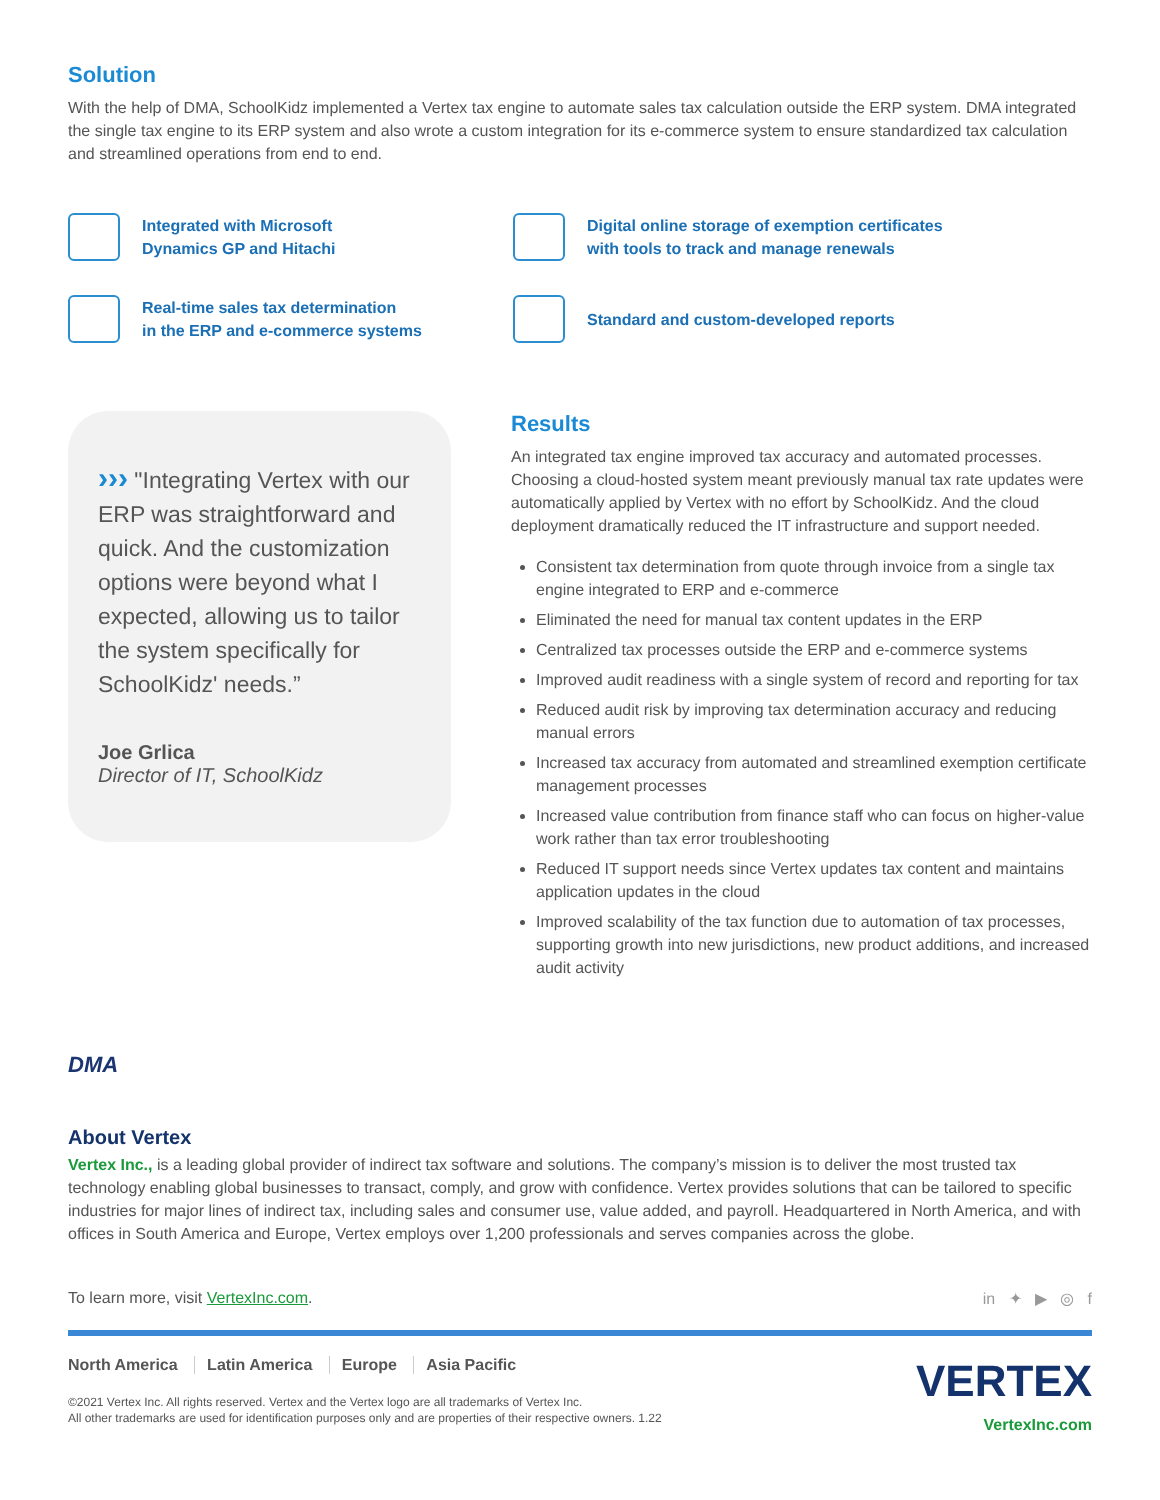Solution
With the help of DMA, SchoolKidz implemented a Vertex tax engine to automate sales tax calculation outside the ERP system. DMA integrated the single tax engine to its ERP system and also wrote a custom integration for its e-commerce system to ensure standardized tax calculation and streamlined operations from end to end.
Integrated with Microsoft
Dynamics GP and Hitachi
Digital online storage of exemption certificates
with tools to track and manage renewals
Real-time sales tax determination
in the ERP and e-commerce systems
Standard and custom-developed reports
››› "Integrating Vertex with our ERP was straightforward and quick. And the customization options were beyond what I expected, allowing us to tailor the system specifically for SchoolKidz' needs.”
Joe Grlica
Director of IT, SchoolKidz
DMA
Results
An integrated tax engine improved tax accuracy and automated processes. Choosing a cloud-hosted system meant previously manual tax rate updates were automatically applied by Vertex with no effort by SchoolKidz. And the cloud deployment dramatically reduced the IT infrastructure and support needed.
Consistent tax determination from quote through invoice from a single tax engine integrated to ERP and e-commerce
Eliminated the need for manual tax content updates in the ERP
Centralized tax processes outside the ERP and e-commerce systems
Improved audit readiness with a single system of record and reporting for tax
Reduced audit risk by improving tax determination accuracy and reducing manual errors
Increased tax accuracy from automated and streamlined exemption certificate management processes
Increased value contribution from finance staff who can focus on higher-value work rather than tax error troubleshooting
Reduced IT support needs since Vertex updates tax content and maintains application updates in the cloud
Improved scalability of the tax function due to automation of tax processes, supporting growth into new jurisdictions, new product additions, and increased audit activity
About Vertex
Vertex Inc., is a leading global provider of indirect tax software and solutions. The company’s mission is to deliver the most trusted tax technology enabling global businesses to transact, comply, and grow with confidence. Vertex provides solutions that can be tailored to specific industries for major lines of indirect tax, including sales and consumer use, value added, and payroll. Headquartered in North America, and with offices in South America and Europe, Vertex employs over 1,200 professionals and serves companies across the globe.
To learn more, visit VertexInc.com. in ✦ ▶ ◎ f
North America Latin America Europe Asia Pacific
©2021 Vertex Inc. All rights reserved. Vertex and the Vertex logo are all trademarks of Vertex Inc.
All other trademarks are used for identification purposes only and are properties of their respective owners. 1.22
VERTEX
VertexInc.com